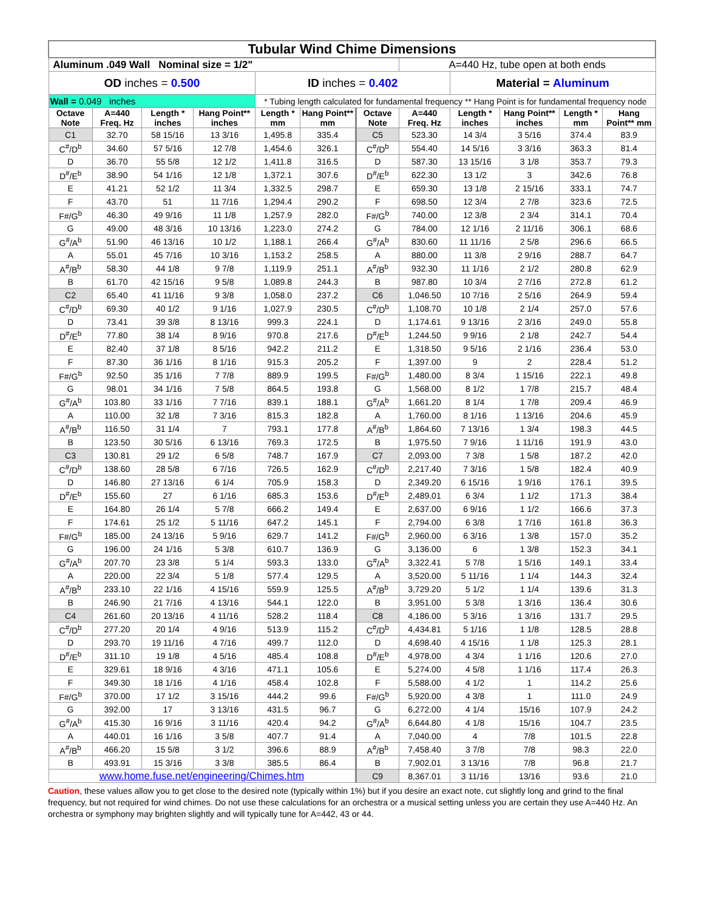| Tubular Wind Chime Dimensions | | | | | | | | | | | |
| Aluminum .049 Wall Nominal size = 1/2" | | | | | | | A=440 Hz, tube open at both ends | | | | |
| OD inches = 0.500 | | | | ID inches = 0.402 | | | | Material = Aluminum | | | |
| Wall = 0.049 inches | | | | * Tubing length calculated for fundamental frequency ** Hang Point is for fundamental frequency node | | | | | | | |
| Octave Note | A=440 Freq. Hz | Length * inches | Hang Point** inches | Length * mm | Hang Point** mm | Octave Note | A=440 Freq. Hz | Length * inches | Hang Point** inches | Length * mm | Hang Point** mm |
| C1 | 32.70 | 58 15/16 | 13 3/16 | 1,495.8 | 335.4 | C5 | 523.30 | 14 3/4 | 3 5/16 | 374.4 | 83.9 |
| C<sup>#</sup>/D<sup>b</sup> | 34.60 | 57 5/16 | 12 7/8 | 1,454.6 | 326.1 | C<sup>#</sup>/D<sup>b</sup> | 554.40 | 14 5/16 | 3 3/16 | 363.3 | 81.4 |
| D | 36.70 | 55 5/8 | 12 1/2 | 1,411.8 | 316.5 | D | 587.30 | 13 15/16 | 3 1/8 | 353.7 | 79.3 |
| D<sup>#</sup>/E<sup>b</sup> | 38.90 | 54 1/16 | 12 1/8 | 1,372.1 | 307.6 | D<sup>#</sup>/E<sup>b</sup> | 622.30 | 13 1/2 | 3 | 342.6 | 76.8 |
| E | 41.21 | 52 1/2 | 11 3/4 | 1,332.5 | 298.7 | E | 659.30 | 13 1/8 | 2 15/16 | 333.1 | 74.7 |
| F | 43.70 | 51 | 11 7/16 | 1,294.4 | 290.2 | F | 698.50 | 12 3/4 | 2 7/8 | 323.6 | 72.5 |
| F#/G<sup>b</sup> | 46.30 | 49 9/16 | 11 1/8 | 1,257.9 | 282.0 | F#/G<sup>b</sup> | 740.00 | 12 3/8 | 2 3/4 | 314.1 | 70.4 |
| G | 49.00 | 48 3/16 | 10 13/16 | 1,223.0 | 274.2 | G | 784.00 | 12 1/16 | 2 11/16 | 306.1 | 68.6 |
| G<sup>#</sup>/A<sup>b</sup> | 51.90 | 46 13/16 | 10 1/2 | 1,188.1 | 266.4 | G<sup>#</sup>/A<sup>b</sup> | 830.60 | 11 11/16 | 2 5/8 | 296.6 | 66.5 |
| A | 55.01 | 45 7/16 | 10 3/16 | 1,153.2 | 258.5 | A | 880.00 | 11 3/8 | 2 9/16 | 288.7 | 64.7 |
| A<sup>#</sup>/B<sup>b</sup> | 58.30 | 44 1/8 | 9 7/8 | 1,119.9 | 251.1 | A<sup>#</sup>/B<sup>b</sup> | 932.30 | 11 1/16 | 2 1/2 | 280.8 | 62.9 |
| B | 61.70 | 42 15/16 | 9 5/8 | 1,089.8 | 244.3 | B | 987.80 | 10 3/4 | 2 7/16 | 272.8 | 61.2 |
| C2 | 65.40 | 41 11/16 | 9 3/8 | 1,058.0 | 237.2 | C6 | 1,046.50 | 10 7/16 | 2 5/16 | 264.9 | 59.4 |
| C<sup>#</sup>/D<sup>b</sup> | 69.30 | 40 1/2 | 9 1/16 | 1,027.9 | 230.5 | C<sup>#</sup>/D<sup>b</sup> | 1,108.70 | 10 1/8 | 2 1/4 | 257.0 | 57.6 |
| D | 73.41 | 39 3/8 | 8 13/16 | 999.3 | 224.1 | D | 1,174.61 | 9 13/16 | 2 3/16 | 249.0 | 55.8 |
| D<sup>#</sup>/E<sup>b</sup> | 77.80 | 38 1/4 | 8 9/16 | 970.8 | 217.6 | D<sup>#</sup>/E<sup>b</sup> | 1,244.50 | 9 9/16 | 2 1/8 | 242.7 | 54.4 |
| E | 82.40 | 37 1/8 | 8 5/16 | 942.2 | 211.2 | E | 1,318.50 | 9 5/16 | 2 1/16 | 236.4 | 53.0 |
| F | 87.30 | 36 1/16 | 8 1/16 | 915.3 | 205.2 | F | 1,397.00 | 9 | 2 | 228.4 | 51.2 |
| F#/G<sup>b</sup> | 92.50 | 35 1/16 | 7 7/8 | 889.9 | 199.5 | F#/G<sup>b</sup> | 1,480.00 | 8 3/4 | 1 15/16 | 222.1 | 49.8 |
| G | 98.01 | 34 1/16 | 7 5/8 | 864.5 | 193.8 | G | 1,568.00 | 8 1/2 | 1 7/8 | 215.7 | 48.4 |
| G<sup>#</sup>/A<sup>b</sup> | 103.80 | 33 1/16 | 7 7/16 | 839.1 | 188.1 | G<sup>#</sup>/A<sup>b</sup> | 1,661.20 | 8 1/4 | 1 7/8 | 209.4 | 46.9 |
| A | 110.00 | 32 1/8 | 7 3/16 | 815.3 | 182.8 | A | 1,760.00 | 8 1/16 | 1 13/16 | 204.6 | 45.9 |
| A<sup>#</sup>/B<sup>b</sup> | 116.50 | 31 1/4 | 7 | 793.1 | 177.8 | A<sup>#</sup>/B<sup>b</sup> | 1,864.60 | 7 13/16 | 1 3/4 | 198.3 | 44.5 |
| B | 123.50 | 30 5/16 | 6 13/16 | 769.3 | 172.5 | B | 1,975.50 | 7 9/16 | 1 11/16 | 191.9 | 43.0 |
| C3 | 130.81 | 29 1/2 | 6 5/8 | 748.7 | 167.9 | C7 | 2,093.00 | 7 3/8 | 1 5/8 | 187.2 | 42.0 |
| C<sup>#</sup>/D<sup>b</sup> | 138.60 | 28 5/8 | 6 7/16 | 726.5 | 162.9 | C<sup>#</sup>/D<sup>b</sup> | 2,217.40 | 7 3/16 | 1 5/8 | 182.4 | 40.9 |
| D | 146.80 | 27 13/16 | 6 1/4 | 705.9 | 158.3 | D | 2,349.20 | 6 15/16 | 1 9/16 | 176.1 | 39.5 |
| D<sup>#</sup>/E<sup>b</sup> | 155.60 | 27 | 6 1/16 | 685.3 | 153.6 | D<sup>#</sup>/E<sup>b</sup> | 2,489.01 | 6 3/4 | 1 1/2 | 171.3 | 38.4 |
| E | 164.80 | 26 1/4 | 5 7/8 | 666.2 | 149.4 | E | 2,637.00 | 6 9/16 | 1 1/2 | 166.6 | 37.3 |
| F | 174.61 | 25 1/2 | 5 11/16 | 647.2 | 145.1 | F | 2,794.00 | 6 3/8 | 1 7/16 | 161.8 | 36.3 |
| F#/G<sup>b</sup> | 185.00 | 24 13/16 | 5 9/16 | 629.7 | 141.2 | F#/G<sup>b</sup> | 2,960.00 | 6 3/16 | 1 3/8 | 157.0 | 35.2 |
| G | 196.00 | 24 1/16 | 5 3/8 | 610.7 | 136.9 | G | 3,136.00 | 6 | 1 3/8 | 152.3 | 34.1 |
| G<sup>#</sup>/A<sup>b</sup> | 207.70 | 23 3/8 | 5 1/4 | 593.3 | 133.0 | G<sup>#</sup>/A<sup>b</sup> | 3,322.41 | 5 7/8 | 1 5/16 | 149.1 | 33.4 |
| A | 220.00 | 22 3/4 | 5 1/8 | 577.4 | 129.5 | A | 3,520.00 | 5 11/16 | 1 1/4 | 144.3 | 32.4 |
| A<sup>#</sup>/B<sup>b</sup> | 233.10 | 22 1/16 | 4 15/16 | 559.9 | 125.5 | A<sup>#</sup>/B<sup>b</sup> | 3,729.20 | 5 1/2 | 1 1/4 | 139.6 | 31.3 |
| B | 246.90 | 21 7/16 | 4 13/16 | 544.1 | 122.0 | B | 3,951.00 | 5 3/8 | 1 3/16 | 136.4 | 30.6 |
| C4 | 261.60 | 20 13/16 | 4 11/16 | 528.2 | 118.4 | C8 | 4,186.00 | 5 3/16 | 1 3/16 | 131.7 | 29.5 |
| C<sup>#</sup>/D<sup>b</sup> | 277.20 | 20 1/4 | 4 9/16 | 513.9 | 115.2 | C<sup>#</sup>/D<sup>b</sup> | 4,434.81 | 5 1/16 | 1 1/8 | 128.5 | 28.8 |
| D | 293.70 | 19 11/16 | 4 7/16 | 499.7 | 112.0 | D | 4,698.40 | 4 15/16 | 1 1/8 | 125.3 | 28.1 |
| D<sup>#</sup>/E<sup>b</sup> | 311.10 | 19 1/8 | 4 5/16 | 485.4 | 108.8 | D<sup>#</sup>/E<sup>b</sup> | 4,978.00 | 4 3/4 | 1 1/16 | 120.6 | 27.0 |
| E | 329.61 | 18 9/16 | 4 3/16 | 471.1 | 105.6 | E | 5,274.00 | 4 5/8 | 1 1/16 | 117.4 | 26.3 |
| F | 349.30 | 18 1/16 | 4 1/16 | 458.4 | 102.8 | F | 5,588.00 | 4 1/2 | 1 | 114.2 | 25.6 |
| F#/G<sup>b</sup> | 370.00 | 17 1/2 | 3 15/16 | 444.2 | 99.6 | F#/G<sup>b</sup> | 5,920.00 | 4 3/8 | 1 | 111.0 | 24.9 |
| G | 392.00 | 17 | 3 13/16 | 431.5 | 96.7 | G | 6,272.00 | 4 1/4 | 15/16 | 107.9 | 24.2 |
| G<sup>#</sup>/A<sup>b</sup> | 415.30 | 16 9/16 | 3 11/16 | 420.4 | 94.2 | G<sup>#</sup>/A<sup>b</sup> | 6,644.80 | 4 1/8 | 15/16 | 104.7 | 23.5 |
| A | 440.01 | 16 1/16 | 3 5/8 | 407.7 | 91.4 | A | 7,040.00 | 4 | 7/8 | 101.5 | 22.8 |
| A<sup>#</sup>/B<sup>b</sup> | 466.20 | 15 5/8 | 3 1/2 | 396.6 | 88.9 | A<sup>#</sup>/B<sup>b</sup> | 7,458.40 | 3 7/8 | 7/8 | 98.3 | 22.0 |
| B | 493.91 | 15 3/16 | 3 3/8 | 385.5 | 86.4 | B | 7,902.01 | 3 13/16 | 7/8 | 96.8 | 21.7 |
| www.home.fuse.net/engineering/Chimes.htm | | | | | | C9 | 8,367.01 | 3 11/16 | 13/16 | 93.6 | 21.0 |
Caution, these values allow you to get close to the desired note (typically within 1%) but if you desire an exact note, cut slightly long and grind to the final frequency, but not required for wind chimes. Do not use these calculations for an orchestra or a musical setting unless you are certain they use A=440 Hz. An orchestra or symphony may brighten slightly and will typically tune for A=442, 43 or 44.